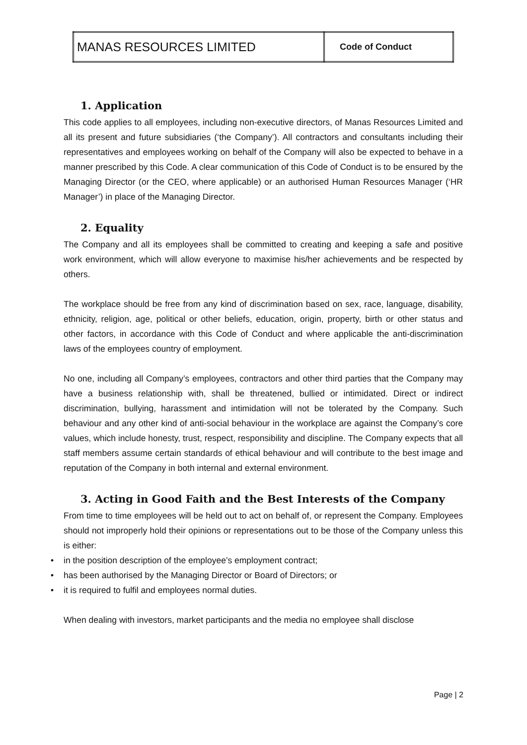| MANAS RESOURCES LIMITED | Code of Conduct |
1. Application
This code applies to all employees, including non-executive directors, of Manas Resources Limited and all its present and future subsidiaries (‘the Company’). All contractors and consultants including their representatives and employees working on behalf of the Company will also be expected to behave in a manner prescribed by this Code. A clear communication of this Code of Conduct is to be ensured by the Managing Director (or the CEO, where applicable) or an authorised Human Resources Manager (‘HR Manager’) in place of the Managing Director.
2. Equality
The Company and all its employees shall be committed to creating and keeping a safe and positive work environment, which will allow everyone to maximise his/her achievements and be respected by others.
The workplace should be free from any kind of discrimination based on sex, race, language, disability, ethnicity, religion, age, political or other beliefs, education, origin, property, birth or other status and other factors, in accordance with this Code of Conduct and where applicable the anti-discrimination laws of the employees country of employment.
No one, including all Company’s employees, contractors and other third parties that the Company may have a business relationship with, shall be threatened, bullied or intimidated. Direct or indirect discrimination, bullying, harassment and intimidation will not be tolerated by the Company. Such behaviour and any other kind of anti-social behaviour in the workplace are against the Company’s core values, which include honesty, trust, respect, responsibility and discipline. The Company expects that all staff members assume certain standards of ethical behaviour and will contribute to the best image and reputation of the Company in both internal and external environment.
3. Acting in Good Faith and the Best Interests of the Company
From time to time employees will be held out to act on behalf of, or represent the Company. Employees should not improperly hold their opinions or representations out to be those of the Company unless this is either:
• in the position description of the employee’s employment contract;
• has been authorised by the Managing Director or Board of Directors; or
• it is required to fulfil and employees normal duties.
When dealing with investors, market participants and the media no employee shall disclose
Page | 2